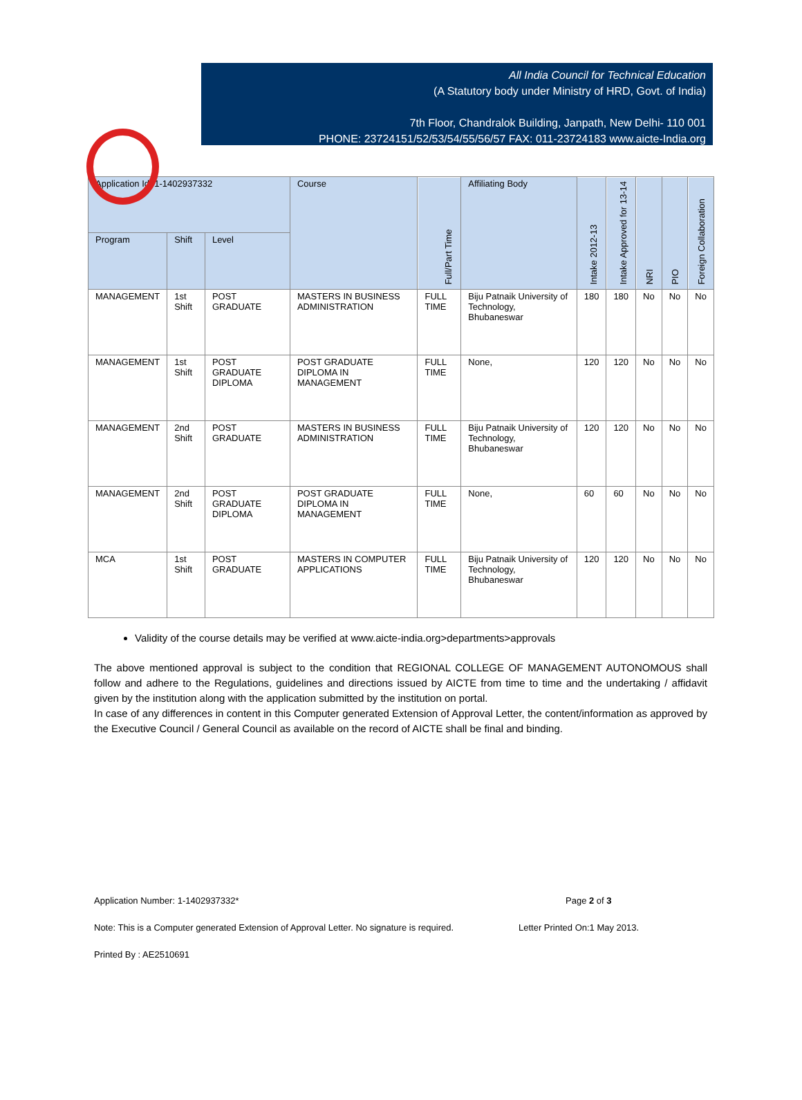All India Council for Technical Education
(A Statutory body under Ministry of HRD, Govt. of India)
7th Floor, Chandralok Building, Janpath, New Delhi- 110 001
PHONE: 23724151/52/53/54/55/56/57 FAX: 011-23724183 www.aicte-India.org
| Application Id: 1-1402937332 | | | Course | Full/Part Time | Affiliating Body | Intake 2012-13 | Intake Approved for 13-14 | NRI | PIO | Foreign Collaboration |
| --- | --- | --- | --- | --- | --- | --- | --- | --- | --- | --- |
| Program | Shift | Level | | | | | | | | |
| MANAGEMENT | 1st Shift | POST GRADUATE | MASTERS IN BUSINESS ADMINISTRATION | FULL TIME | Biju Patnaik University of Technology, Bhubaneswar | 180 | 180 | No | No | No |
| MANAGEMENT | 1st Shift | POST GRADUATE DIPLOMA | POST GRADUATE DIPLOMA IN MANAGEMENT | FULL TIME | None, | 120 | 120 | No | No | No |
| MANAGEMENT | 2nd Shift | POST GRADUATE | MASTERS IN BUSINESS ADMINISTRATION | FULL TIME | Biju Patnaik University of Technology, Bhubaneswar | 120 | 120 | No | No | No |
| MANAGEMENT | 2nd Shift | POST GRADUATE DIPLOMA | POST GRADUATE DIPLOMA IN MANAGEMENT | FULL TIME | None, | 60 | 60 | No | No | No |
| MCA | 1st Shift | POST GRADUATE | MASTERS IN COMPUTER APPLICATIONS | FULL TIME | Biju Patnaik University of Technology, Bhubaneswar | 120 | 120 | No | No | No |
Validity of the course details may be verified at www.aicte-india.org>departments>approvals
The above mentioned approval is subject to the condition that REGIONAL COLLEGE OF MANAGEMENT AUTONOMOUS shall follow and adhere to the Regulations, guidelines and directions issued by AICTE from time to time and the undertaking / affidavit given by the institution along with the application submitted by the institution on portal.
In case of any differences in content in this Computer generated Extension of Approval Letter, the content/information as approved by the Executive Council / General Council as available on the record of AICTE shall be final and binding.
Application Number: 1-1402937332* Page 2 of 3
Note: This is a Computer generated Extension of Approval Letter. No signature is required. Letter Printed On:1 May 2013.
Printed By : AE2510691